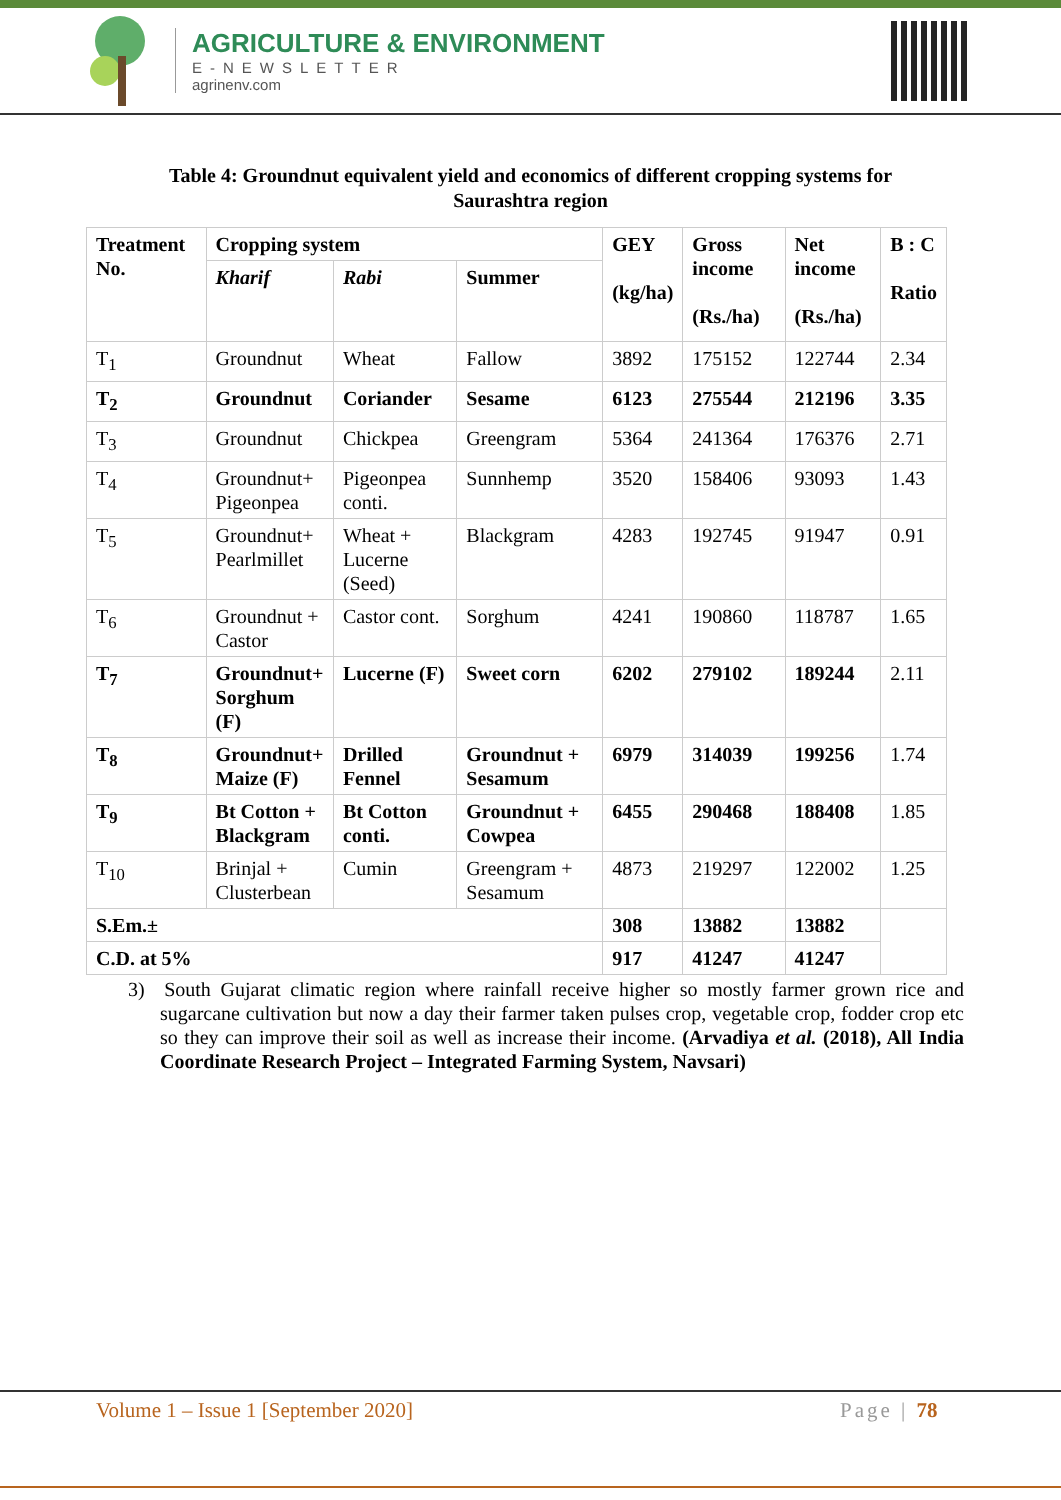AGRICULTURE & ENVIRONMENT
E-NEWSLETTER
agrinenv.com
Table 4: Groundnut equivalent yield and economics of different cropping systems for Saurashtra region
| Treatment No. | Cropping system | | | GEY (kg/ha) | Gross income (Rs./ha) | Net income (Rs./ha) | B : C Ratio |
| --- | --- | --- | --- | --- | --- | --- | --- |
| | Kharif | Rabi | Summer | | | | |
| T<sub>1</sub> | Groundnut | Wheat | Fallow | 3892 | 175152 | 122744 | 2.34 |
| T<sub>2</sub> | Groundnut | Coriander | Sesame | 6123 | 275544 | 212196 | 3.35 |
| T<sub>3</sub> | Groundnut | Chickpea | Greengram | 5364 | 241364 | 176376 | 2.71 |
| T<sub>4</sub> | Groundnut+ Pigeonpea | Pigeonpea conti. | Sunnhemp | 3520 | 158406 | 93093 | 1.43 |
| T<sub>5</sub> | Groundnut+ Pearlmillet | Wheat + Lucerne (Seed) | Blackgram | 4283 | 192745 | 91947 | 0.91 |
| T<sub>6</sub> | Groundnut + Castor | Castor cont. | Sorghum | 4241 | 190860 | 118787 | 1.65 |
| T<sub>7</sub> | Groundnut+ Sorghum (F) | Lucerne (F) | Sweet corn | 6202 | 279102 | 189244 | 2.11 |
| T<sub>8</sub> | Groundnut+ Maize (F) | Drilled Fennel | Groundnut + Sesamum | 6979 | 314039 | 199256 | 1.74 |
| T<sub>9</sub> | Bt Cotton + Blackgram | Bt Cotton conti. | Groundnut + Cowpea | 6455 | 290468 | 188408 | 1.85 |
| T<sub>10</sub> | Brinjal + Clusterbean | Cumin | Greengram + Sesamum | 4873 | 219297 | 122002 | 1.25 |
| S.Em.± | | | | 308 | 13882 | 13882 | |
| C.D. at 5% | | | | 917 | 41247 | 41247 | |
3) South Gujarat climatic region where rainfall receive higher so mostly farmer grown rice and sugarcane cultivation but now a day their farmer taken pulses crop, vegetable crop, fodder crop etc so they can improve their soil as well as increase their income. (Arvadiya et al. (2018), All India Coordinate Research Project – Integrated Farming System, Navsari)
Volume 1 – Issue 1 [September 2020] Page | 78